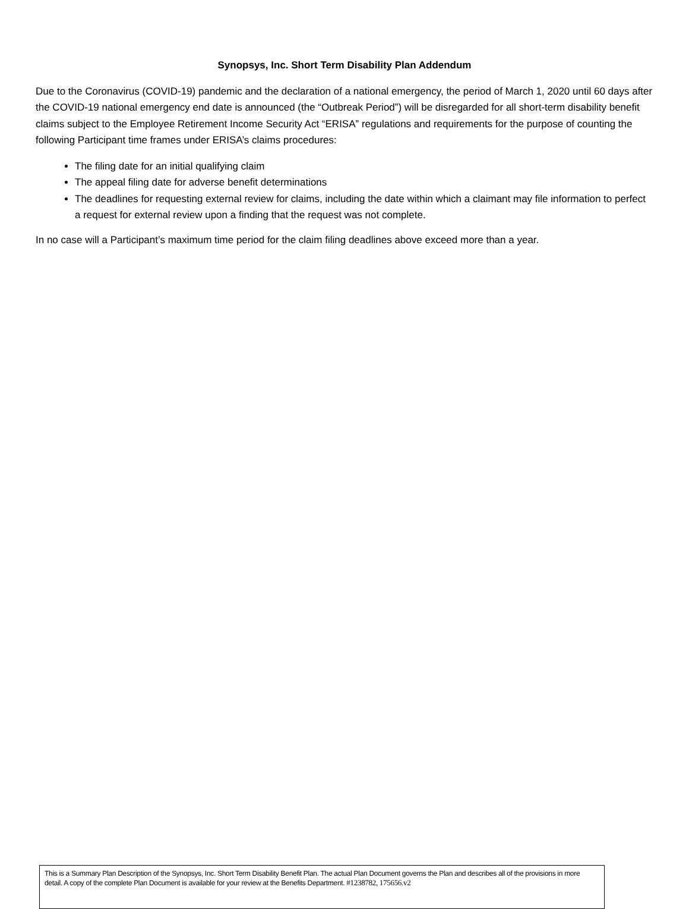Synopsys, Inc. Short Term Disability Plan Addendum
Due to the Coronavirus (COVID-19) pandemic and the declaration of a national emergency, the period of March 1, 2020 until 60 days after the COVID-19 national emergency end date is announced (the “Outbreak Period”) will be disregarded for all short-term disability benefit claims subject to the Employee Retirement Income Security Act “ERISA” regulations and requirements for the purpose of counting the following Participant time frames under ERISA’s claims procedures:
The filing date for an initial qualifying claim
The appeal filing date for adverse benefit determinations
The deadlines for requesting external review for claims, including the date within which a claimant may file information to perfect a request for external review upon a finding that the request was not complete.
In no case will a Participant’s maximum time period for the claim filing deadlines above exceed more than a year.
This is a Summary Plan Description of the Synopsys, Inc. Short Term Disability Benefit Plan. The actual Plan Document governs the Plan and describes all of the provisions in more detail. A copy of the complete Plan Document is available for your review at the Benefits Department. #1238782, 175656.v2